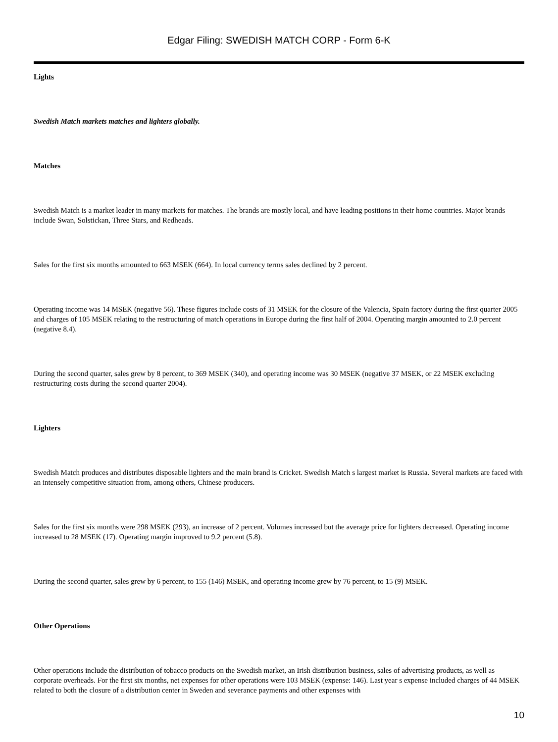Edgar Filing: SWEDISH MATCH CORP - Form 6-K
Lights
Swedish Match markets matches and lighters globally.
Matches
Swedish Match is a market leader in many markets for matches. The brands are mostly local, and have leading positions in their home countries. Major brands include Swan, Solstickan, Three Stars, and Redheads.
Sales for the first six months amounted to 663 MSEK (664). In local currency terms sales declined by 2 percent.
Operating income was 14 MSEK (negative 56). These figures include costs of 31 MSEK for the closure of the Valencia, Spain factory during the first quarter 2005 and charges of 105 MSEK relating to the restructuring of match operations in Europe during the first half of 2004. Operating margin amounted to 2.0 percent (negative 8.4).
During the second quarter, sales grew by 8 percent, to 369 MSEK (340), and operating income was 30 MSEK (negative 37 MSEK, or 22 MSEK excluding restructuring costs during the second quarter 2004).
Lighters
Swedish Match produces and distributes disposable lighters and the main brand is Cricket. Swedish Match s largest market is Russia. Several markets are faced with an intensely competitive situation from, among others, Chinese producers.
Sales for the first six months were 298 MSEK (293), an increase of 2 percent. Volumes increased but the average price for lighters decreased. Operating income increased to 28 MSEK (17). Operating margin improved to 9.2 percent (5.8).
During the second quarter, sales grew by 6 percent, to 155 (146) MSEK, and operating income grew by 76 percent, to 15 (9) MSEK.
Other Operations
Other operations include the distribution of tobacco products on the Swedish market, an Irish distribution business, sales of advertising products, as well as corporate overheads. For the first six months, net expenses for other operations were 103 MSEK (expense: 146). Last year s expense included charges of 44 MSEK related to both the closure of a distribution center in Sweden and severance payments and other expenses with
10